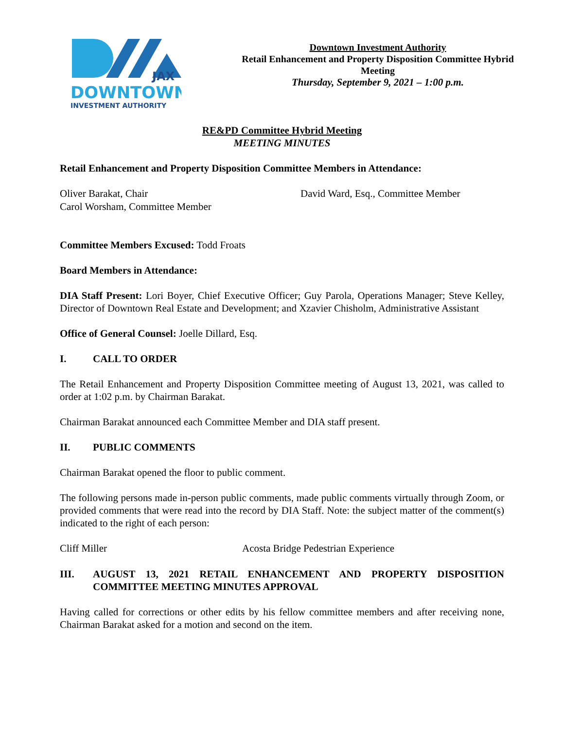JAX
DOWNTOWN
INVESTMENT AUTHORITY
Downtown Investment Authority
Retail Enhancement and Property Disposition Committee Hybrid Meeting
Thursday, September 9, 2021 – 1:00 p.m.
RE&PD Committee Hybrid Meeting
MEETING MINUTES
Retail Enhancement and Property Disposition Committee Members in Attendance:
Oliver Barakat, Chair
Carol Worsham, Committee Member
David Ward, Esq., Committee Member
Committee Members Excused: Todd Froats
Board Members in Attendance:
DIA Staff Present: Lori Boyer, Chief Executive Officer; Guy Parola, Operations Manager; Steve Kelley, Director of Downtown Real Estate and Development; and Xzavier Chisholm, Administrative Assistant
Office of General Counsel: Joelle Dillard, Esq.
I. CALL TO ORDER
The Retail Enhancement and Property Disposition Committee meeting of August 13, 2021, was called to order at 1:02 p.m. by Chairman Barakat.
Chairman Barakat announced each Committee Member and DIA staff present.
II. PUBLIC COMMENTS
Chairman Barakat opened the floor to public comment.
The following persons made in-person public comments, made public comments virtually through Zoom, or provided comments that were read into the record by DIA Staff. Note: the subject matter of the comment(s) indicated to the right of each person:
Cliff Miller Acosta Bridge Pedestrian Experience
III. AUGUST 13, 2021 RETAIL ENHANCEMENT AND PROPERTY DISPOSITION COMMITTEE MEETING MINUTES APPROVAL
Having called for corrections or other edits by his fellow committee members and after receiving none, Chairman Barakat asked for a motion and second on the item.